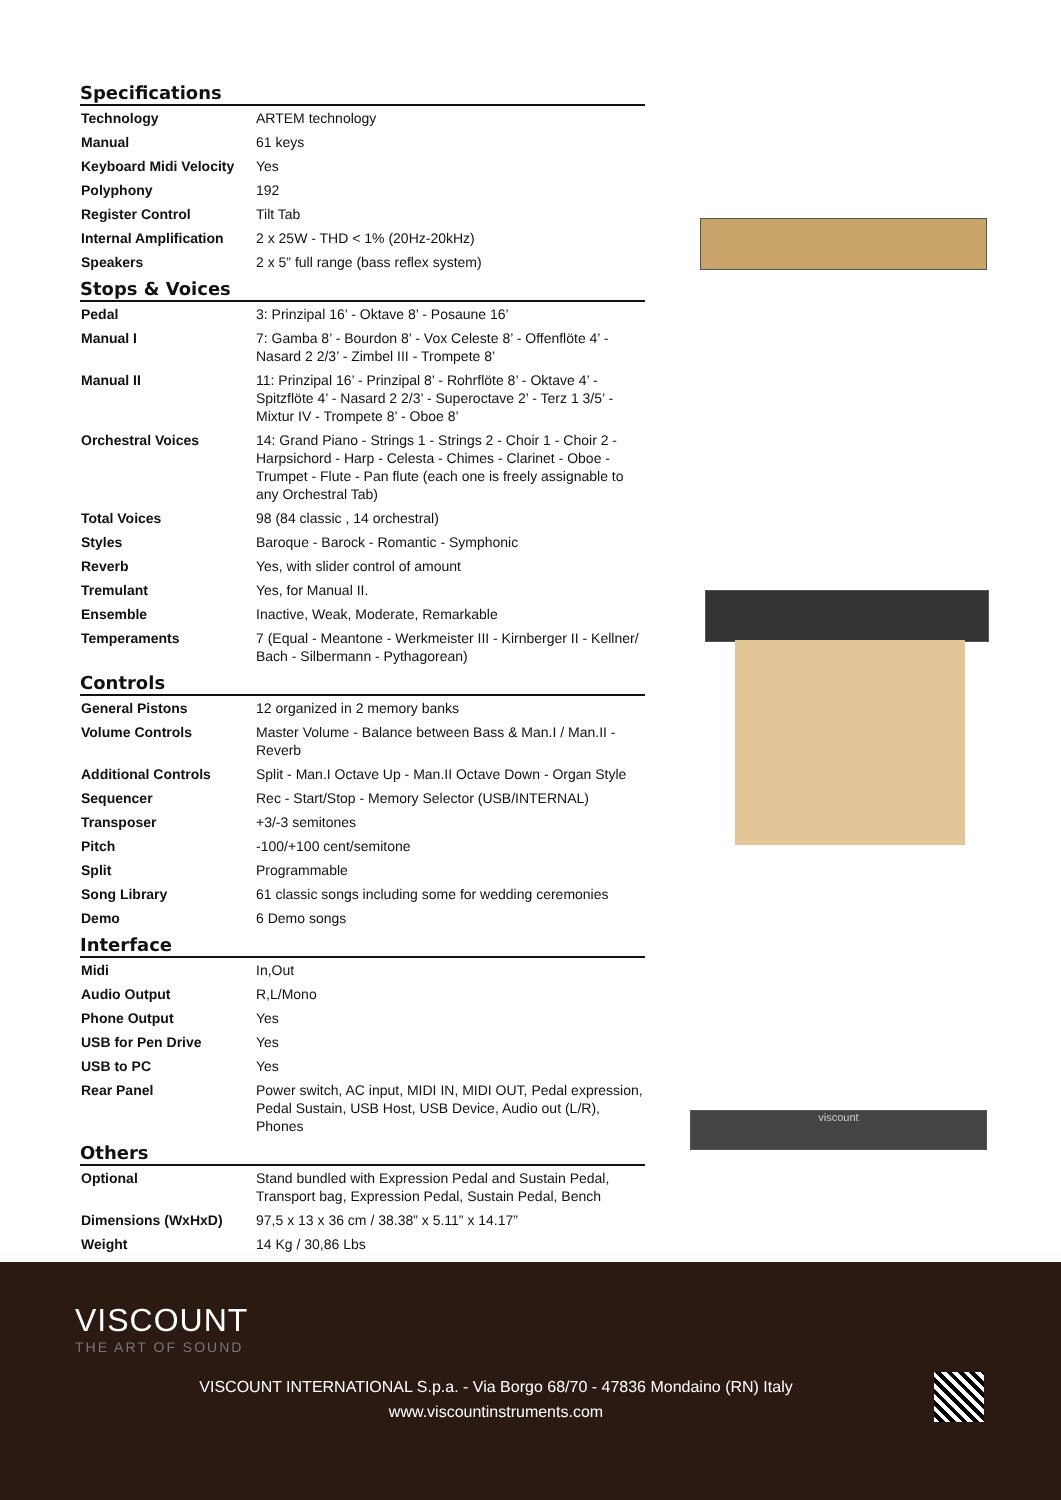Specifications
| Technology | ARTEM technology |
| Manual | 61 keys |
| Keyboard Midi Velocity | Yes |
| Polyphony | 192 |
| Register Control | Tilt Tab |
| Internal Amplification | 2 x 25W - THD < 1% (20Hz-20kHz) |
| Speakers | 2 x 5” full range (bass reflex system) |
Stops & Voices
| Pedal | 3: Prinzipal 16’ - Oktave 8’ - Posaune 16’ |
| Manual I | 7: Gamba 8’ - Bourdon 8’ - Vox Celeste 8’ - Offenflöte 4’ - Nasard 2 2/3’ - Zimbel III - Trompete 8’ |
| Manual II | 11: Prinzipal 16’ - Prinzipal 8’ - Rohrflöte 8’ - Oktave 4’ - Spitzflöte 4’ - Nasard 2 2/3’ - Superoctave 2’ - Terz 1 3/5’ - Mixtur IV - Trompete 8’ - Oboe 8’ |
| Orchestral Voices | 14: Grand Piano - Strings 1 - Strings 2 - Choir 1 - Choir 2 - Harpsichord - Harp - Celesta - Chimes - Clarinet - Oboe - Trumpet - Flute - Pan flute (each one is freely assignable to any Orchestral Tab) |
| Total Voices | 98 (84 classic , 14 orchestral) |
| Styles | Baroque - Barock - Romantic - Symphonic |
| Reverb | Yes, with slider control of amount |
| Tremulant | Yes, for Manual II. |
| Ensemble | Inactive, Weak, Moderate, Remarkable |
| Temperaments | 7 (Equal - Meantone - Werkmeister III - Kirnberger II - Kellner/ Bach - Silbermann - Pythagorean) |
Controls
| General Pistons | 12 organized in 2 memory banks |
| Volume Controls | Master Volume - Balance between Bass & Man.I / Man.II - Reverb |
| Additional Controls | Split - Man.I Octave Up - Man.II Octave Down - Organ Style |
| Sequencer | Rec - Start/Stop - Memory Selector (USB/INTERNAL) |
| Transposer | +3/-3 semitones |
| Pitch | -100/+100 cent/semitone |
| Split | Programmable |
| Song Library | 61 classic songs including some for wedding ceremonies |
| Demo | 6 Demo songs |
Interface
| Midi | In,Out |
| Audio Output | R,L/Mono |
| Phone Output | Yes |
| USB for Pen Drive | Yes |
| USB to PC | Yes |
| Rear Panel | Power switch, AC input, MIDI IN, MIDI OUT, Pedal expression, Pedal Sustain, USB Host, USB Device, Audio out (L/R), Phones |
Others
| Optional | Stand bundled with Expression Pedal and Sustain Pedal, Transport bag, Expression Pedal, Sustain Pedal, Bench |
| Dimensions (WxHxD) | 97,5 x 13 x 36 cm / 38.38” x 5.11” x 14.17” |
| Weight | 14 Kg / 30,86 Lbs |
viscount
VISCOUNT
THE ART OF SOUND
VISCOUNT INTERNATIONAL S.p.a. - Via Borgo 68/70 - 47836 Mondaino (RN) Italy
www.viscountinstruments.com